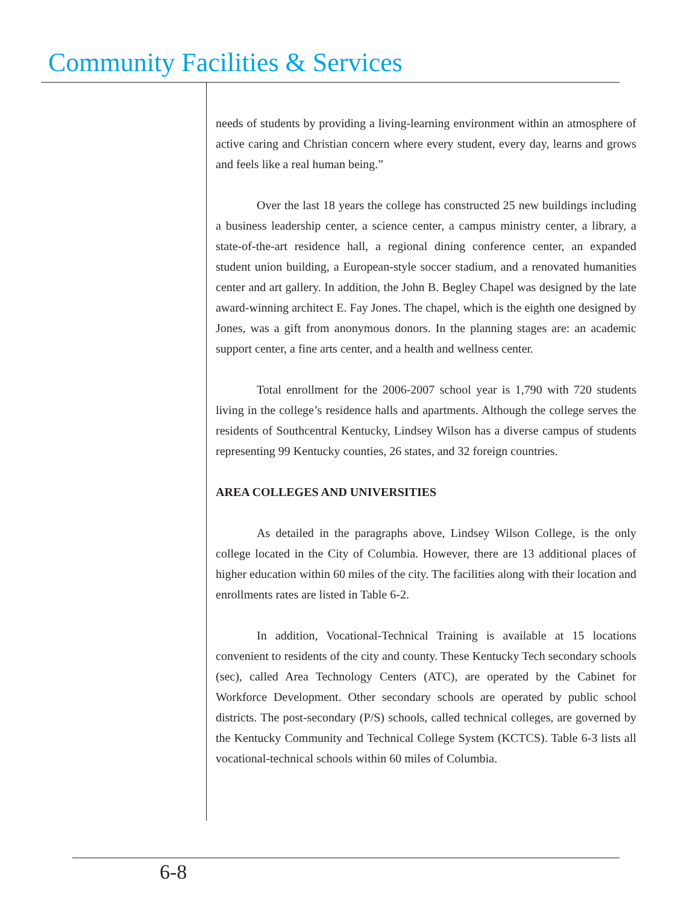Community Facilities & Services
needs of students by providing a living-learning environment within an atmosphere of active caring and Christian concern where every student, every day, learns and grows and feels like a real human being.”
Over the last 18 years the college has constructed 25 new buildings including a business leadership center, a science center, a campus ministry center, a library, a state-of-the-art residence hall, a regional dining conference center, an expanded student union building, a European-style soccer stadium, and a renovated humanities center and art gallery. In addition, the John B. Begley Chapel was designed by the late award-winning architect E. Fay Jones. The chapel, which is the eighth one designed by Jones, was a gift from anonymous donors. In the planning stages are: an academic support center, a fine arts center, and a health and wellness center.
Total enrollment for the 2006-2007 school year is 1,790 with 720 students living in the college’s residence halls and apartments. Although the college serves the residents of Southcentral Kentucky, Lindsey Wilson has a diverse campus of students representing 99 Kentucky counties, 26 states, and 32 foreign countries.
AREA COLLEGES AND UNIVERSITIES
As detailed in the paragraphs above, Lindsey Wilson College, is the only college located in the City of Columbia. However, there are 13 additional places of higher education within 60 miles of the city. The facilities along with their location and enrollments rates are listed in Table 6-2.
In addition, Vocational-Technical Training is available at 15 locations convenient to residents of the city and county. These Kentucky Tech secondary schools (sec), called Area Technology Centers (ATC), are operated by the Cabinet for Workforce Development. Other secondary schools are operated by public school districts. The post-secondary (P/S) schools, called technical colleges, are governed by the Kentucky Community and Technical College System (KCTCS). Table 6-3 lists all vocational-technical schools within 60 miles of Columbia.
6-8